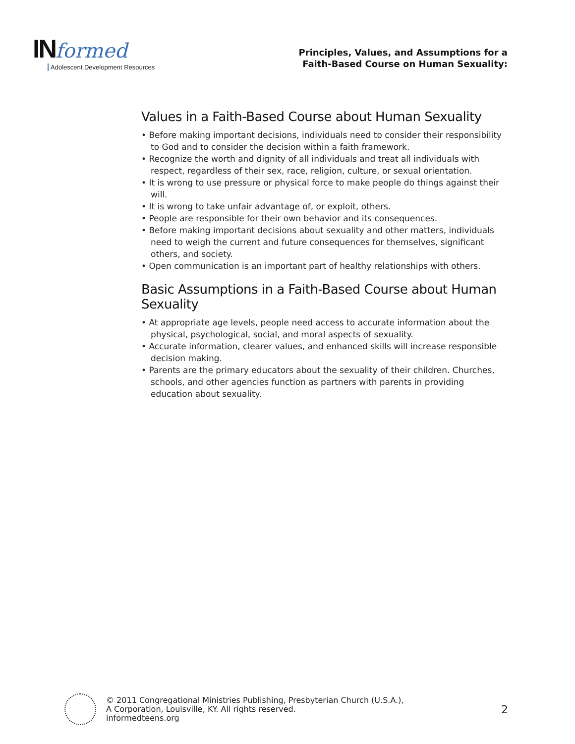IN formed
Adolescent Development Resources
Principles, Values, and Assumptions for a
Faith-Based Course on Human Sexuality:
Values in a Faith-Based Course about Human Sexuality
• Before making important decisions, individuals need to consider their responsibility to God and to consider the decision within a faith framework.
• Recognize the worth and dignity of all individuals and treat all individuals with respect, regardless of their sex, race, religion, culture, or sexual orientation.
• It is wrong to use pressure or physical force to make people do things against their will.
• It is wrong to take unfair advantage of, or exploit, others.
• People are responsible for their own behavior and its consequences.
• Before making important decisions about sexuality and other matters, individuals need to weigh the current and future consequences for themselves, significant others, and society.
• Open communication is an important part of healthy relationships with others.
Basic Assumptions in a Faith-Based Course about Human Sexuality
• At appropriate age levels, people need access to accurate information about the physical, psychological, social, and moral aspects of sexuality.
• Accurate information, clearer values, and enhanced skills will increase responsible decision making.
• Parents are the primary educators about the sexuality of their children. Churches, schools, and other agencies function as partners with parents in providing education about sexuality.
© 2011 Congregational Ministries Publishing, Presbyterian Church (U.S.A.),
A Corporation, Louisville, KY. All rights reserved.
informedteens.org
2